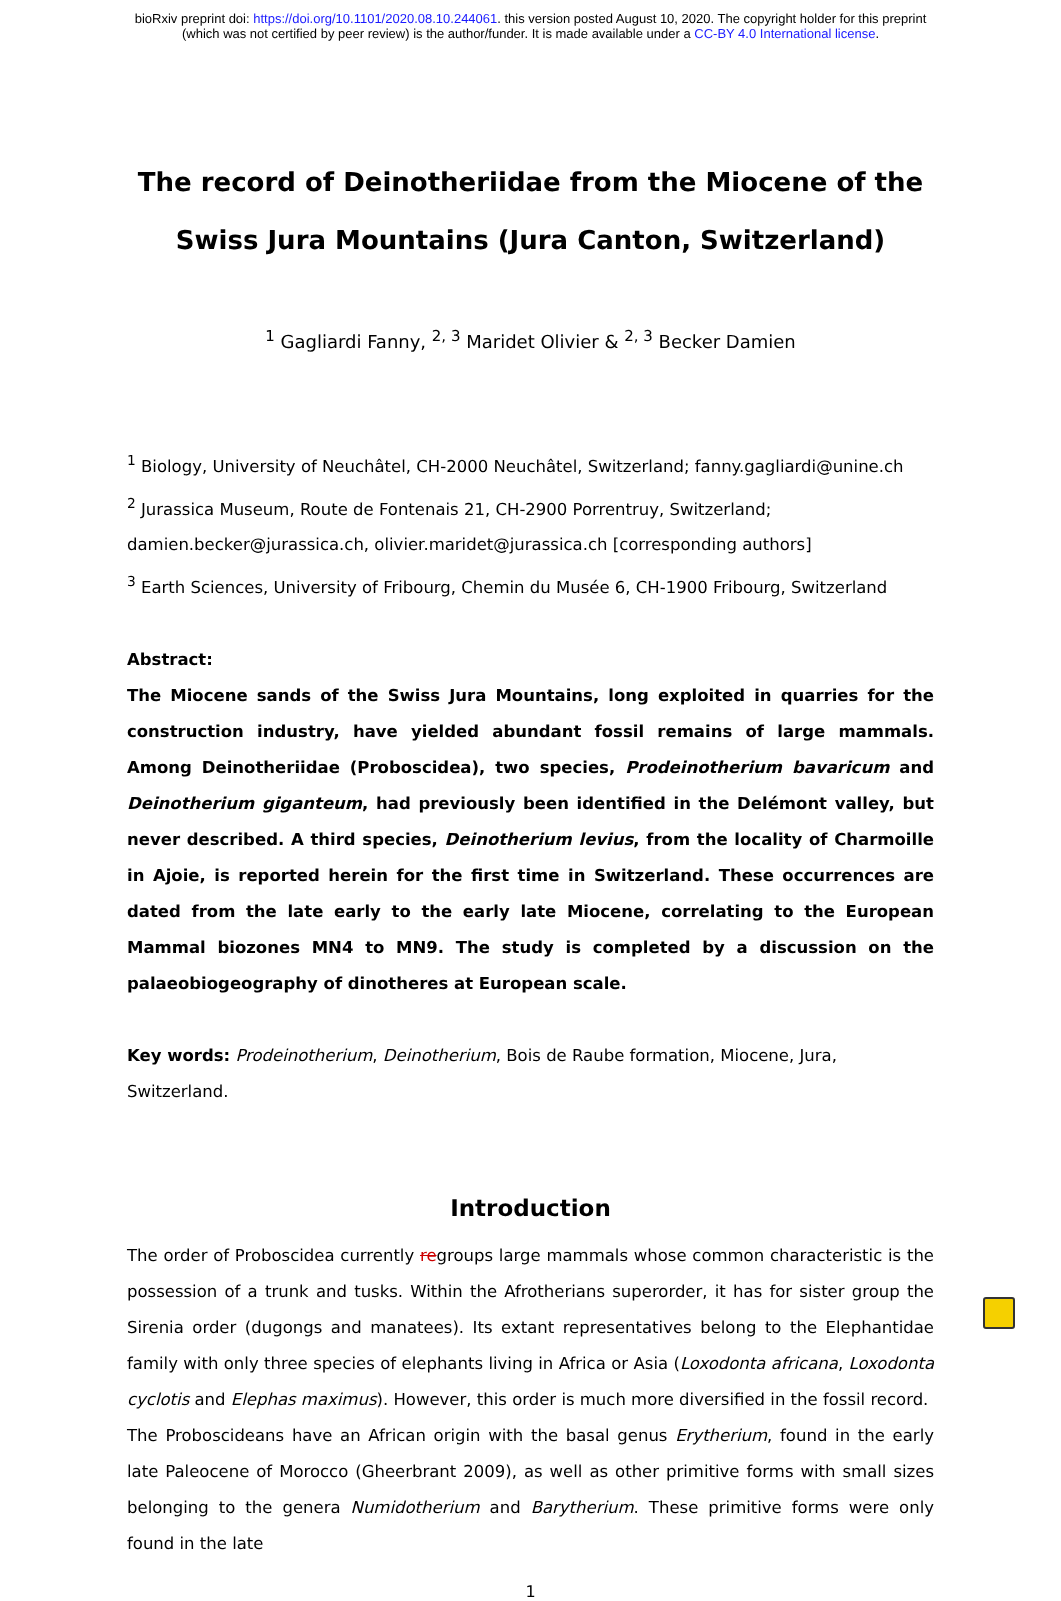bioRxiv preprint doi: https://doi.org/10.1101/2020.08.10.244061. this version posted August 10, 2020. The copyright holder for this preprint
(which was not certified by peer review) is the author/funder. It is made available under a CC-BY 4.0 International license.
The record of Deinotheriidae from the Miocene of the Swiss Jura Mountains (Jura Canton, Switzerland)
<sup>1</sup> Gagliardi Fanny, <sup>2, 3</sup> Maridet Olivier & <sup>2, 3</sup> Becker Damien
<sup>1</sup> Biology, University of Neuchâtel, CH-2000 Neuchâtel, Switzerland; fanny.gagliardi@unine.ch
<sup>2</sup> Jurassica Museum, Route de Fontenais 21, CH-2900 Porrentruy, Switzerland;
damien.becker@jurassica.ch, olivier.maridet@jurassica.ch [corresponding authors]
<sup>3</sup> Earth Sciences, University of Fribourg, Chemin du Musée 6, CH-1900 Fribourg, Switzerland
Abstract:
The Miocene sands of the Swiss Jura Mountains, long exploited in quarries for the construction industry, have yielded abundant fossil remains of large mammals. Among Deinotheriidae (Proboscidea), two species, Prodeinotherium bavaricum and Deinotherium giganteum, had previously been identified in the Delémont valley, but never described. A third species, Deinotherium levius, from the locality of Charmoille in Ajoie, is reported herein for the first time in Switzerland. These occurrences are dated from the late early to the early late Miocene, correlating to the European Mammal biozones MN4 to MN9. The study is completed by a discussion on the palaeobiogeography of dinotheres at European scale.
Key words: Prodeinotherium, Deinotherium, Bois de Raube formation, Miocene, Jura, Switzerland.
Introduction
The order of Proboscidea currently regroups large mammals whose common characteristic is the possession of a trunk and tusks. Within the Afrotherians superorder, it has for sister group the Sirenia order (dugongs and manatees). Its extant representatives belong to the Elephantidae family with only three species of elephants living in Africa or Asia (Loxodonta africana, Loxodonta cyclotis and Elephas maximus). However, this order is much more diversified in the fossil record.
The Proboscideans have an African origin with the basal genus Erytherium, found in the early late Paleocene of Morocco (Gheerbrant 2009), as well as other primitive forms with small sizes belonging to the genera Numidotherium and Barytherium. These primitive forms were only found in the late
1